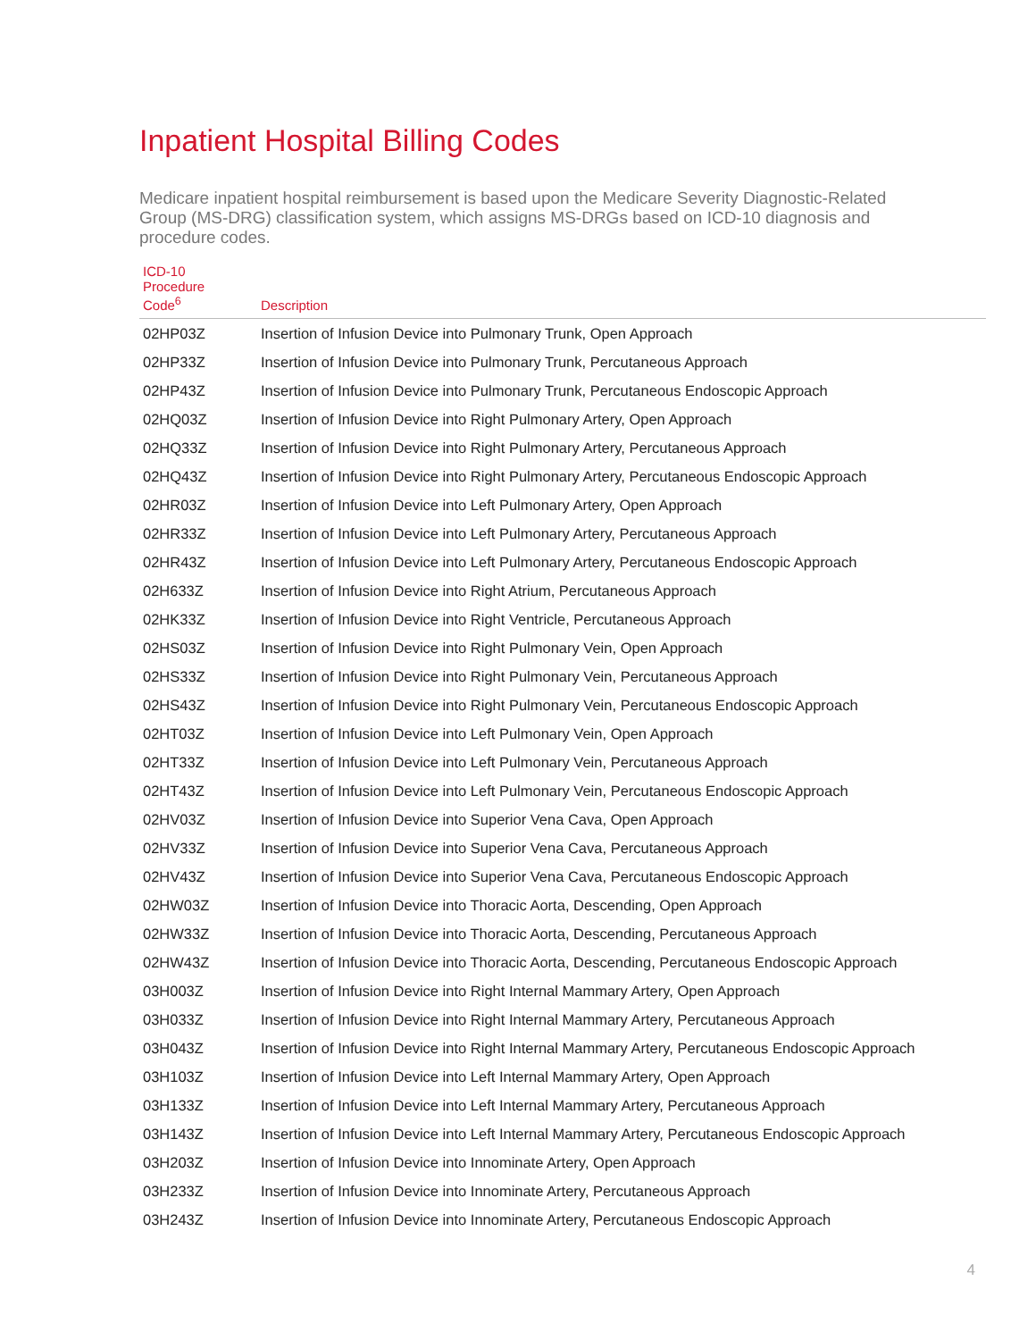Inpatient Hospital Billing Codes
Medicare inpatient hospital reimbursement is based upon the Medicare Severity Diagnostic-Related Group (MS-DRG) classification system, which assigns MS-DRGs based on ICD-10 diagnosis and procedure codes.
| ICD-10 Procedure Code<sup>6</sup> | Description |
| --- | --- |
| 02HP03Z | Insertion of Infusion Device into Pulmonary Trunk, Open Approach |
| 02HP33Z | Insertion of Infusion Device into Pulmonary Trunk, Percutaneous Approach |
| 02HP43Z | Insertion of Infusion Device into Pulmonary Trunk, Percutaneous Endoscopic Approach |
| 02HQ03Z | Insertion of Infusion Device into Right Pulmonary Artery, Open Approach |
| 02HQ33Z | Insertion of Infusion Device into Right Pulmonary Artery, Percutaneous Approach |
| 02HQ43Z | Insertion of Infusion Device into Right Pulmonary Artery, Percutaneous Endoscopic Approach |
| 02HR03Z | Insertion of Infusion Device into Left Pulmonary Artery, Open Approach |
| 02HR33Z | Insertion of Infusion Device into Left Pulmonary Artery, Percutaneous Approach |
| 02HR43Z | Insertion of Infusion Device into Left Pulmonary Artery, Percutaneous Endoscopic Approach |
| 02H633Z | Insertion of Infusion Device into Right Atrium, Percutaneous Approach |
| 02HK33Z | Insertion of Infusion Device into Right Ventricle, Percutaneous Approach |
| 02HS03Z | Insertion of Infusion Device into Right Pulmonary Vein, Open Approach |
| 02HS33Z | Insertion of Infusion Device into Right Pulmonary Vein, Percutaneous Approach |
| 02HS43Z | Insertion of Infusion Device into Right Pulmonary Vein, Percutaneous Endoscopic Approach |
| 02HT03Z | Insertion of Infusion Device into Left Pulmonary Vein, Open Approach |
| 02HT33Z | Insertion of Infusion Device into Left Pulmonary Vein, Percutaneous Approach |
| 02HT43Z | Insertion of Infusion Device into Left Pulmonary Vein, Percutaneous Endoscopic Approach |
| 02HV03Z | Insertion of Infusion Device into Superior Vena Cava, Open Approach |
| 02HV33Z | Insertion of Infusion Device into Superior Vena Cava, Percutaneous Approach |
| 02HV43Z | Insertion of Infusion Device into Superior Vena Cava, Percutaneous Endoscopic Approach |
| 02HW03Z | Insertion of Infusion Device into Thoracic Aorta, Descending, Open Approach |
| 02HW33Z | Insertion of Infusion Device into Thoracic Aorta, Descending, Percutaneous Approach |
| 02HW43Z | Insertion of Infusion Device into Thoracic Aorta, Descending, Percutaneous Endoscopic Approach |
| 03H003Z | Insertion of Infusion Device into Right Internal Mammary Artery, Open Approach |
| 03H033Z | Insertion of Infusion Device into Right Internal Mammary Artery, Percutaneous Approach |
| 03H043Z | Insertion of Infusion Device into Right Internal Mammary Artery, Percutaneous Endoscopic Approach |
| 03H103Z | Insertion of Infusion Device into Left Internal Mammary Artery, Open Approach |
| 03H133Z | Insertion of Infusion Device into Left Internal Mammary Artery, Percutaneous Approach |
| 03H143Z | Insertion of Infusion Device into Left Internal Mammary Artery, Percutaneous Endoscopic Approach |
| 03H203Z | Insertion of Infusion Device into Innominate Artery, Open Approach |
| 03H233Z | Insertion of Infusion Device into Innominate Artery, Percutaneous Approach |
| 03H243Z | Insertion of Infusion Device into Innominate Artery, Percutaneous Endoscopic Approach |
4